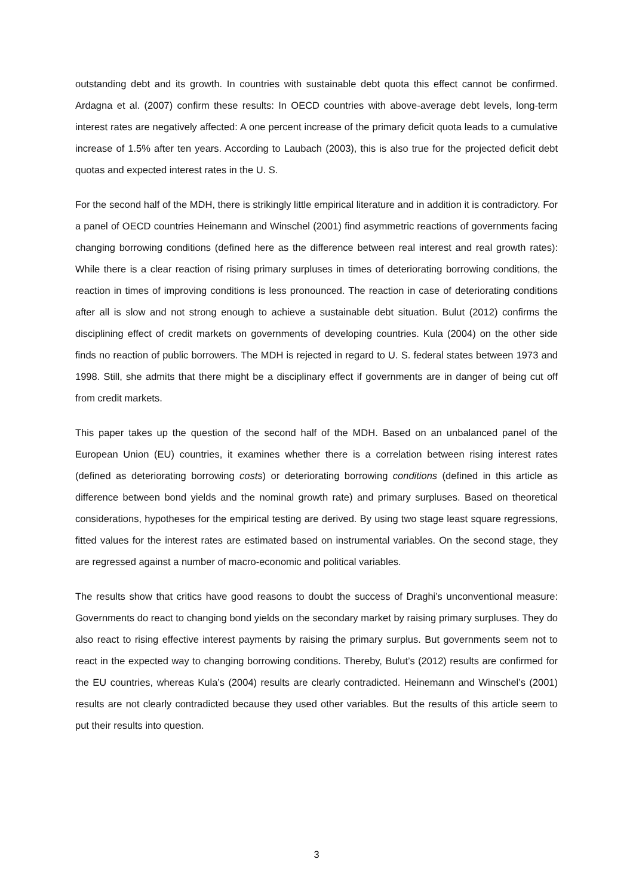outstanding debt and its growth. In countries with sustainable debt quota this effect cannot be confirmed. Ardagna et al. (2007) confirm these results: In OECD countries with above-average debt levels, long-term interest rates are negatively affected: A one percent increase of the primary deficit quota leads to a cumulative increase of 1.5% after ten years. According to Laubach (2003), this is also true for the projected deficit debt quotas and expected interest rates in the U. S.
For the second half of the MDH, there is strikingly little empirical literature and in addition it is contradictory. For a panel of OECD countries Heinemann and Winschel (2001) find asymmetric reactions of governments facing changing borrowing conditions (defined here as the difference between real interest and real growth rates): While there is a clear reaction of rising primary surpluses in times of deteriorating borrowing conditions, the reaction in times of improving conditions is less pronounced. The reaction in case of deteriorating conditions after all is slow and not strong enough to achieve a sustainable debt situation. Bulut (2012) confirms the disciplining effect of credit markets on governments of developing countries. Kula (2004) on the other side finds no reaction of public borrowers. The MDH is rejected in regard to U. S. federal states between 1973 and 1998. Still, she admits that there might be a disciplinary effect if governments are in danger of being cut off from credit markets.
This paper takes up the question of the second half of the MDH. Based on an unbalanced panel of the European Union (EU) countries, it examines whether there is a correlation between rising interest rates (defined as deteriorating borrowing costs) or deteriorating borrowing conditions (defined in this article as difference between bond yields and the nominal growth rate) and primary surpluses. Based on theoretical considerations, hypotheses for the empirical testing are derived. By using two stage least square regressions, fitted values for the interest rates are estimated based on instrumental variables. On the second stage, they are regressed against a number of macro-economic and political variables.
The results show that critics have good reasons to doubt the success of Draghi’s unconventional measure: Governments do react to changing bond yields on the secondary market by raising primary surpluses. They do also react to rising effective interest payments by raising the primary surplus. But governments seem not to react in the expected way to changing borrowing conditions. Thereby, Bulut’s (2012) results are confirmed for the EU countries, whereas Kula’s (2004) results are clearly contradicted. Heinemann and Winschel’s (2001) results are not clearly contradicted because they used other variables. But the results of this article seem to put their results into question.
3